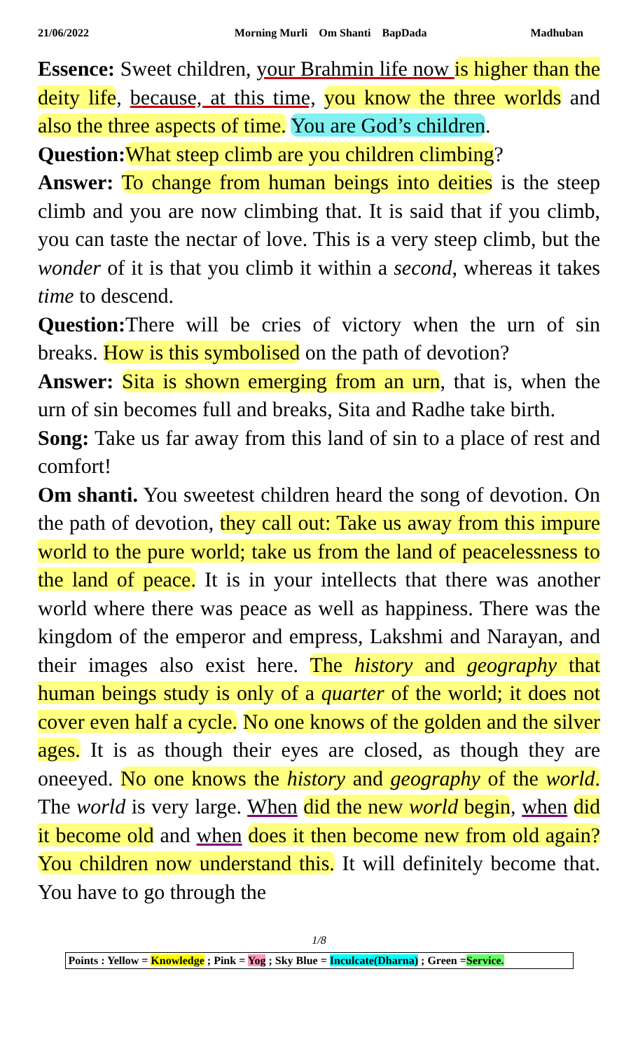21/06/2022 Morning Murli Om Shanti BapDada Madhuban
Essence: Sweet children, your Brahmin life now is higher than the deity life, because, at this time, you know the three worlds and also the three aspects of time. You are God’s children.
Question: What steep climb are you children climbing?
Answer: To change from human beings into deities is the steep climb and you are now climbing that. It is said that if you climb, you can taste the nectar of love. This is a very steep climb, but the wonder of it is that you climb it within a second, whereas it takes time to descend.
Question: There will be cries of victory when the urn of sin breaks. How is this symbolised on the path of devotion?
Answer: Sita is shown emerging from an urn, that is, when the urn of sin becomes full and breaks, Sita and Radhe take birth.
Song: Take us far away from this land of sin to a place of rest and comfort!
Om shanti. You sweetest children heard the song of devotion. On the path of devotion, they call out: Take us away from this impure world to the pure world; take us from the land of peacelessness to the land of peace. It is in your intellects that there was another world where there was peace as well as happiness. There was the kingdom of the emperor and empress, Lakshmi and Narayan, and their images also exist here. The history and geography that human beings study is only of a quarter of the world; it does not cover even half a cycle. No one knows of the golden and the silver ages. It is as though their eyes are closed, as though they are oneeyed. No one knows the history and geography of the world. The world is very large. When did the new world begin, when did it become old and when does it then become new from old again? You children now understand this. It will definitely become that. You have to go through the
1/8
Points : Yellow = Knowledge ; Pink = Yog ; Sky Blue = Inculcate(Dharna) ; Green =Service.